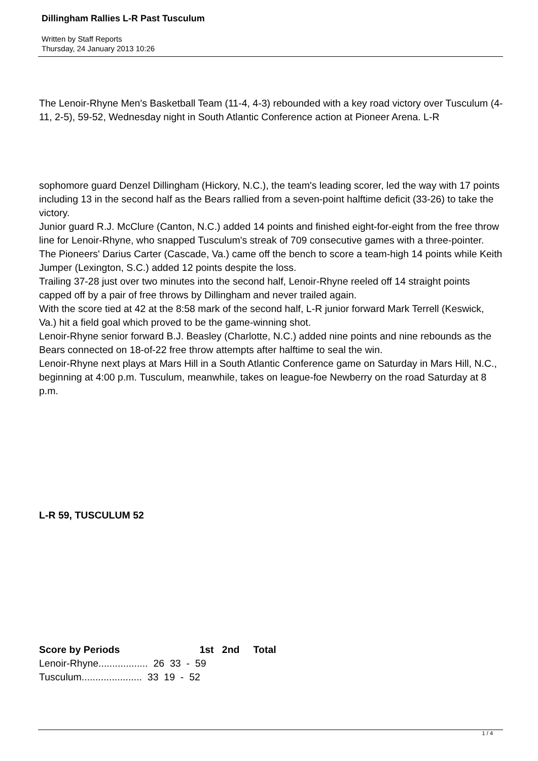Dillingham Rallies L-R Past Tusculum
Written by Staff Reports
Thursday, 24 January 2013 10:26
The Lenoir-Rhyne Men's Basketball Team (11-4, 4-3) rebounded with a key road victory over Tusculum (4-11, 2-5), 59-52, Wednesday night in South Atlantic Conference action at Pioneer Arena. L-R
sophomore guard Denzel Dillingham (Hickory, N.C.), the team's leading scorer, led the way with 17 points including 13 in the second half as the Bears rallied from a seven-point halftime deficit (33-26) to take the victory.
Junior guard R.J. McClure (Canton, N.C.) added 14 points and finished eight-for-eight from the free throw line for Lenoir-Rhyne, who snapped Tusculum's streak of 709 consecutive games with a three-pointer.
The Pioneers' Darius Carter (Cascade, Va.) came off the bench to score a team-high 14 points while Keith Jumper (Lexington, S.C.) added 12 points despite the loss.
Trailing 37-28 just over two minutes into the second half, Lenoir-Rhyne reeled off 14 straight points capped off by a pair of free throws by Dillingham and never trailed again.
With the score tied at 42 at the 8:58 mark of the second half, L-R junior forward Mark Terrell (Keswick, Va.) hit a field goal which proved to be the game-winning shot.
Lenoir-Rhyne senior forward B.J. Beasley (Charlotte, N.C.) added nine points and nine rebounds as the Bears connected on 18-of-22 free throw attempts after halftime to seal the win.
Lenoir-Rhyne next plays at Mars Hill in a South Atlantic Conference game on Saturday in Mars Hill, N.C., beginning at 4:00 p.m. Tusculum, meanwhile, takes on league-foe Newberry on the road Saturday at 8 p.m.
L-R 59, TUSCULUM 52
Score by Periods 1st 2nd Total
Lenoir-Rhyne.................. 26 33 - 59
Tusculum...................... 33 19 - 52
1 / 4